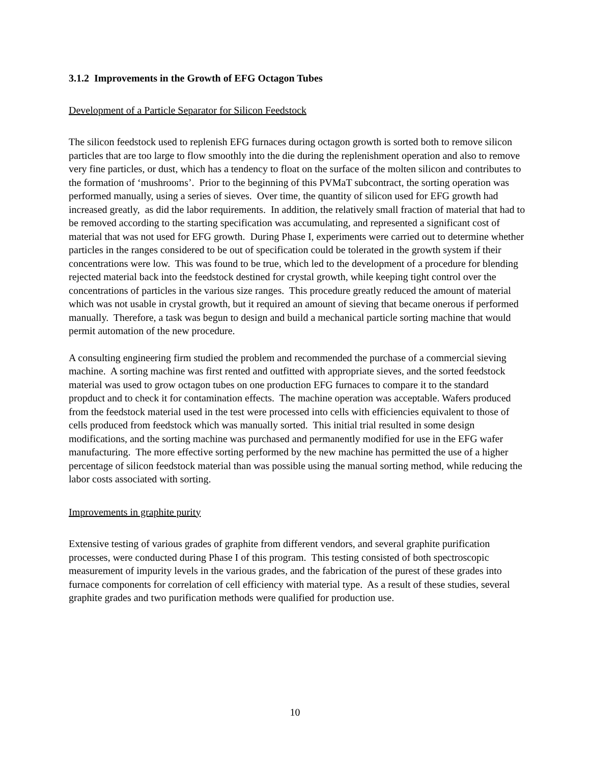3.1.2 Improvements in the Growth of EFG Octagon Tubes
Development of a Particle Separator for Silicon Feedstock
The silicon feedstock used to replenish EFG furnaces during octagon growth is sorted both to remove silicon particles that are too large to flow smoothly into the die during the replenishment operation and also to remove very fine particles, or dust, which has a tendency to float on the surface of the molten silicon and contributes to the formation of ‘mushrooms’. Prior to the beginning of this PVMaT subcontract, the sorting operation was performed manually, using a series of sieves. Over time, the quantity of silicon used for EFG growth had increased greatly, as did the labor requirements. In addition, the relatively small fraction of material that had to be removed according to the starting specification was accumulating, and represented a significant cost of material that was not used for EFG growth. During Phase I, experiments were carried out to determine whether particles in the ranges considered to be out of specification could be tolerated in the growth system if their concentrations were low. This was found to be true, which led to the development of a procedure for blending rejected material back into the feedstock destined for crystal growth, while keeping tight control over the concentrations of particles in the various size ranges. This procedure greatly reduced the amount of material which was not usable in crystal growth, but it required an amount of sieving that became onerous if performed manually. Therefore, a task was begun to design and build a mechanical particle sorting machine that would permit automation of the new procedure.
A consulting engineering firm studied the problem and recommended the purchase of a commercial sieving machine. A sorting machine was first rented and outfitted with appropriate sieves, and the sorted feedstock material was used to grow octagon tubes on one production EFG furnaces to compare it to the standard propduct and to check it for contamination effects. The machine operation was acceptable. Wafers produced from the feedstock material used in the test were processed into cells with efficiencies equivalent to those of cells produced from feedstock which was manually sorted. This initial trial resulted in some design modifications, and the sorting machine was purchased and permanently modified for use in the EFG wafer manufacturing. The more effective sorting performed by the new machine has permitted the use of a higher percentage of silicon feedstock material than was possible using the manual sorting method, while reducing the labor costs associated with sorting.
Improvements in graphite purity
Extensive testing of various grades of graphite from different vendors, and several graphite purification processes, were conducted during Phase I of this program. This testing consisted of both spectroscopic measurement of impurity levels in the various grades, and the fabrication of the purest of these grades into furnace components for correlation of cell efficiency with material type. As a result of these studies, several graphite grades and two purification methods were qualified for production use.
10